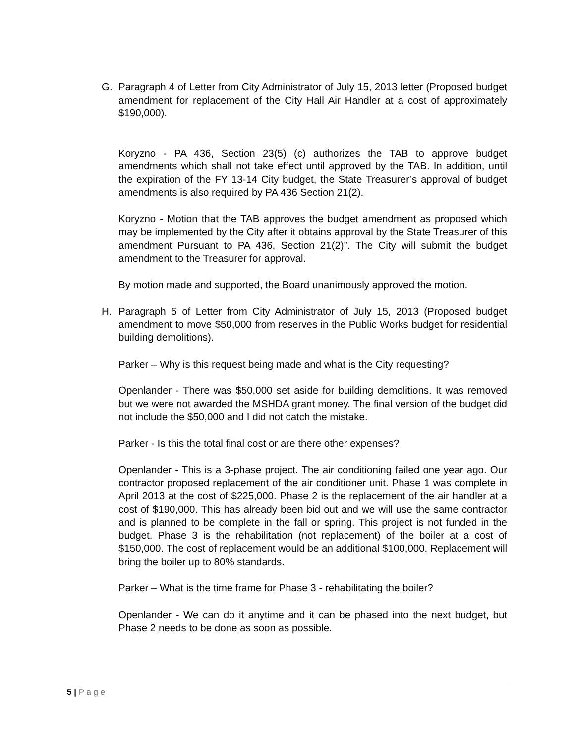G. Paragraph 4 of Letter from City Administrator of July 15, 2013 letter (Proposed budget amendment for replacement of the City Hall Air Handler at a cost of approximately $190,000).
Koryzno - PA 436, Section 23(5) (c) authorizes the TAB to approve budget amendments which shall not take effect until approved by the TAB. In addition, until the expiration of the FY 13-14 City budget, the State Treasurer’s approval of budget amendments is also required by PA 436 Section 21(2).
Koryzno - Motion that the TAB approves the budget amendment as proposed which may be implemented by the City after it obtains approval by the State Treasurer of this amendment Pursuant to PA 436, Section 21(2)”. The City will submit the budget amendment to the Treasurer for approval.
By motion made and supported, the Board unanimously approved the motion.
H. Paragraph 5 of Letter from City Administrator of July 15, 2013 (Proposed budget amendment to move $50,000 from reserves in the Public Works budget for residential building demolitions).
Parker – Why is this request being made and what is the City requesting?
Openlander - There was $50,000 set aside for building demolitions. It was removed but we were not awarded the MSHDA grant money. The final version of the budget did not include the $50,000 and I did not catch the mistake.
Parker - Is this the total final cost or are there other expenses?
Openlander - This is a 3-phase project. The air conditioning failed one year ago. Our contractor proposed replacement of the air conditioner unit. Phase 1 was complete in April 2013 at the cost of $225,000. Phase 2 is the replacement of the air handler at a cost of $190,000. This has already been bid out and we will use the same contractor and is planned to be complete in the fall or spring. This project is not funded in the budget. Phase 3 is the rehabilitation (not replacement) of the boiler at a cost of $150,000. The cost of replacement would be an additional $100,000. Replacement will bring the boiler up to 80% standards.
Parker – What is the time frame for Phase 3 - rehabilitating the boiler?
Openlander - We can do it anytime and it can be phased into the next budget, but Phase 2 needs to be done as soon as possible.
5 | P a g e